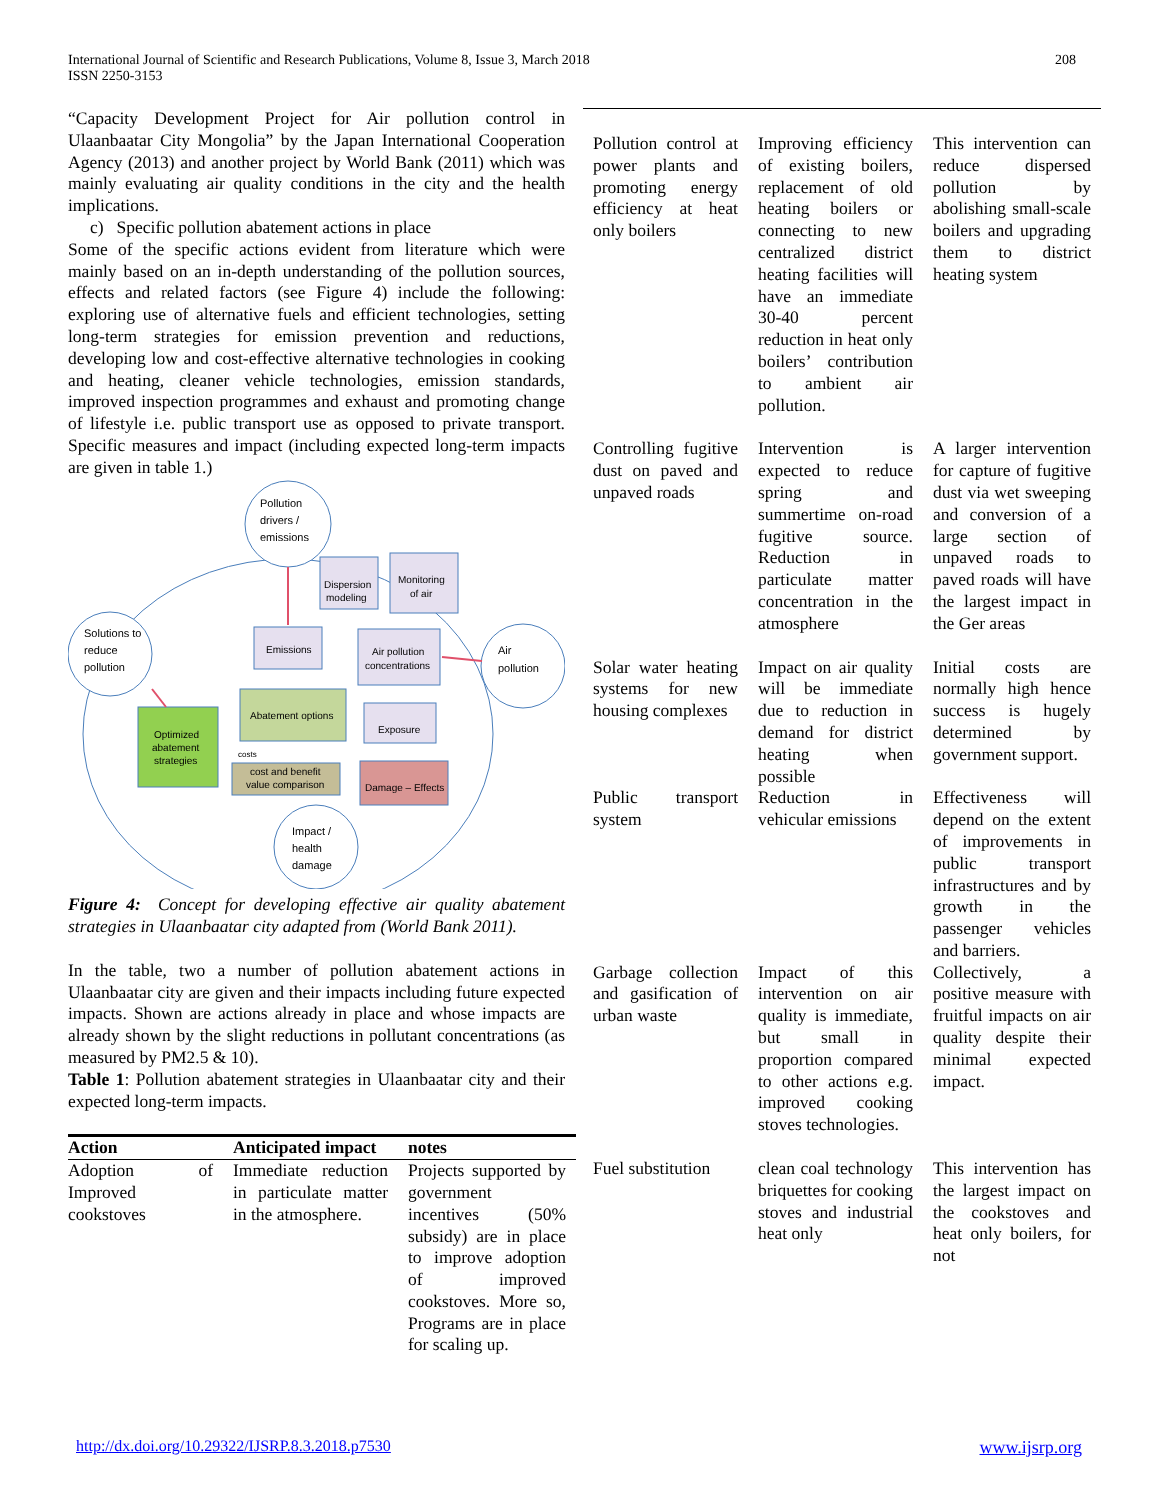International Journal of Scientific and Research Publications, Volume 8, Issue 3, March 2018
ISSN 2250-3153
208
“Capacity Development Project for Air pollution control in Ulaanbaatar City Mongolia” by the Japan International Cooperation Agency (2013) and another project by World Bank (2011) which was mainly evaluating air quality conditions in the city and the health implications.
c) Specific pollution abatement actions in place
Some of the specific actions evident from literature which were mainly based on an in-depth understanding of the pollution sources, effects and related factors (see Figure 4) include the following: exploring use of alternative fuels and efficient technologies, setting long-term strategies for emission prevention and reductions, developing low and cost-effective alternative technologies in cooking and heating, cleaner vehicle technologies, emission standards, improved inspection programmes and exhaust and promoting change of lifestyle i.e. public transport use as opposed to private transport. Specific measures and impact (including expected long-term impacts are given in table 1.)
Pollution
drivers /
emissions
Solutions to
reduce
pollution
Air
pollution
Impact /
health
damage
Dispersion
modeling
Monitoring
of air
Emissions
Air pollution
concentrations
Abatement options
Exposure
Optimized
abatement
strategies
costs
cost and benefit
value comparison
Damage – Effects
Figure 4: Concept for developing effective air quality abatement strategies in Ulaanbaatar city adapted from (World Bank 2011).
In the table, two a number of pollution abatement actions in Ulaanbaatar city are given and their impacts including future expected impacts. Shown are actions already in place and whose impacts are already shown by the slight reductions in pollutant concentrations (as measured by PM2.5 & 10).
Table 1: Pollution abatement strategies in Ulaanbaatar city and their expected long-term impacts.
| Action | Anticipated impact | notes |
| --- | --- | --- |
| Adoption of Improved cookstoves | Immediate reduction in particulate matter in the atmosphere. | Projects supported by government incentives (50% subsidy) are in place to improve adoption of improved cookstoves. More so, Programs are in place for scaling up. |
| Pollution control at power plants and promoting energy efficiency at heat only boilers | Improving efficiency of existing boilers, replacement of old heating boilers or connecting to new centralized district heating facilities will have an immediate 30-40 percent reduction in heat only boilers’ contribution to ambient air pollution. | This intervention can reduce dispersed pollution by abolishing small-scale boilers and upgrading them to district heating system |
| Controlling fugitive dust on paved and unpaved roads | Intervention is expected to reduce spring and summertime on-road fugitive source. Reduction in particulate matter concentration in the atmosphere | A larger intervention for capture of fugitive dust via wet sweeping and conversion of a large section of unpaved roads to paved roads will have the largest impact in the Ger areas |
| Solar water heating systems for new housing complexes | Impact on air quality will be immediate due to reduction in demand for district heating when possible | Initial costs are normally high hence success is hugely determined by government support. |
| Public transport system | Reduction in vehicular emissions | Effectiveness will depend on the extent of improvements in public transport infrastructures and by growth in the passenger vehicles and barriers. |
| Garbage collection and gasification of urban waste | Impact of this intervention on air quality is immediate, but small in proportion compared to other actions e.g. improved cooking stoves technologies. | Collectively, a positive measure with fruitful impacts on air quality despite their minimal expected impact. |
| Fuel substitution | clean coal technology briquettes for cooking stoves and industrial heat only | This intervention has the largest impact on the cookstoves and heat only boilers, for not |
http://dx.doi.org/10.29322/IJSRP.8.3.2018.p7530 www.ijsrp.org